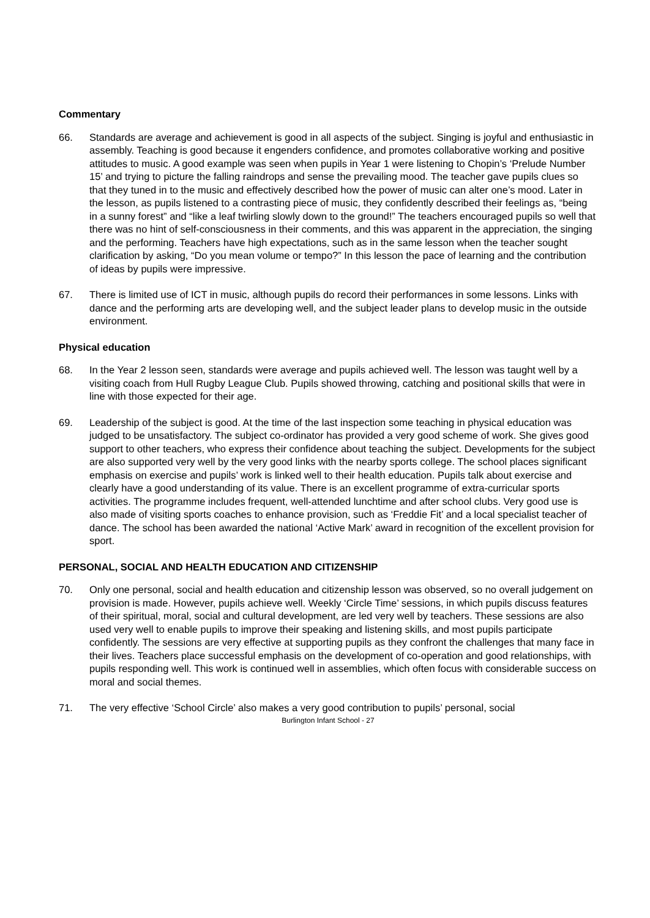Commentary
66. Standards are average and achievement is good in all aspects of the subject. Singing is joyful and enthusiastic in assembly. Teaching is good because it engenders confidence, and promotes collaborative working and positive attitudes to music. A good example was seen when pupils in Year 1 were listening to Chopin’s ‘Prelude Number 15’ and trying to picture the falling raindrops and sense the prevailing mood. The teacher gave pupils clues so that they tuned in to the music and effectively described how the power of music can alter one’s mood. Later in the lesson, as pupils listened to a contrasting piece of music, they confidently described their feelings as, “being in a sunny forest” and “like a leaf twirling slowly down to the ground!” The teachers encouraged pupils so well that there was no hint of self-consciousness in their comments, and this was apparent in the appreciation, the singing and the performing. Teachers have high expectations, such as in the same lesson when the teacher sought clarification by asking, “Do you mean volume or tempo?” In this lesson the pace of learning and the contribution of ideas by pupils were impressive.
67. There is limited use of ICT in music, although pupils do record their performances in some lessons. Links with dance and the performing arts are developing well, and the subject leader plans to develop music in the outside environment.
Physical education
68. In the Year 2 lesson seen, standards were average and pupils achieved well. The lesson was taught well by a visiting coach from Hull Rugby League Club. Pupils showed throwing, catching and positional skills that were in line with those expected for their age.
69. Leadership of the subject is good. At the time of the last inspection some teaching in physical education was judged to be unsatisfactory. The subject co-ordinator has provided a very good scheme of work. She gives good support to other teachers, who express their confidence about teaching the subject. Developments for the subject are also supported very well by the very good links with the nearby sports college. The school places significant emphasis on exercise and pupils’ work is linked well to their health education. Pupils talk about exercise and clearly have a good understanding of its value. There is an excellent programme of extra-curricular sports activities. The programme includes frequent, well-attended lunchtime and after school clubs. Very good use is also made of visiting sports coaches to enhance provision, such as ‘Freddie Fit’ and a local specialist teacher of dance. The school has been awarded the national ‘Active Mark’ award in recognition of the excellent provision for sport.
PERSONAL, SOCIAL AND HEALTH EDUCATION AND CITIZENSHIP
70. Only one personal, social and health education and citizenship lesson was observed, so no overall judgement on provision is made. However, pupils achieve well. Weekly ‘Circle Time’ sessions, in which pupils discuss features of their spiritual, moral, social and cultural development, are led very well by teachers. These sessions are also used very well to enable pupils to improve their speaking and listening skills, and most pupils participate confidently. The sessions are very effective at supporting pupils as they confront the challenges that many face in their lives. Teachers place successful emphasis on the development of co-operation and good relationships, with pupils responding well. This work is continued well in assemblies, which often focus with considerable success on moral and social themes.
71. The very effective ‘School Circle’ also makes a very good contribution to pupils’ personal, social
Burlington Infant School - 27